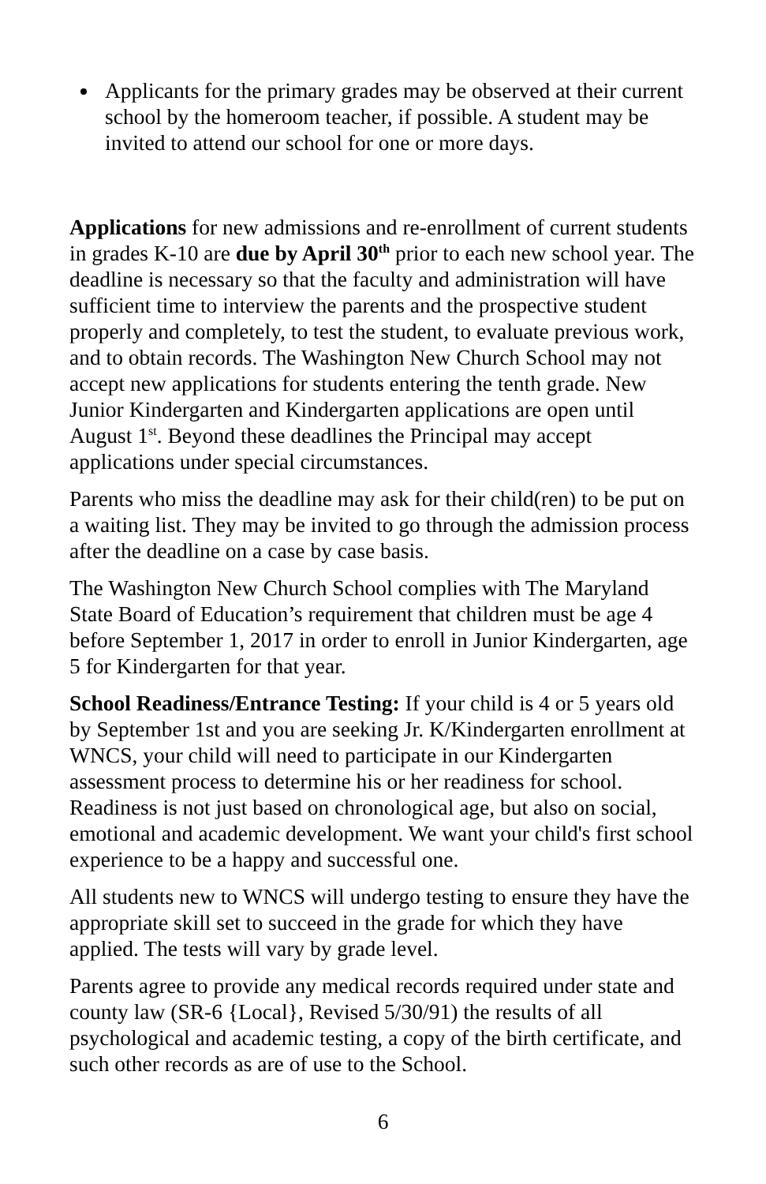Applicants for the primary grades may be observed at their current school by the homeroom teacher, if possible. A student may be invited to attend our school for one or more days.
Applications for new admissions and re-enrollment of current students in grades K-10 are due by April 30<sup>th</sup> prior to each new school year. The deadline is necessary so that the faculty and administration will have sufficient time to interview the parents and the prospective student properly and completely, to test the student, to evaluate previous work, and to obtain records. The Washington New Church School may not accept new applications for students entering the tenth grade. New Junior Kindergarten and Kindergarten applications are open until August 1<sup>st</sup>. Beyond these deadlines the Principal may accept applications under special circumstances.
Parents who miss the deadline may ask for their child(ren) to be put on a waiting list. They may be invited to go through the admission process after the deadline on a case by case basis.
The Washington New Church School complies with The Maryland State Board of Education’s requirement that children must be age 4 before September 1, 2017 in order to enroll in Junior Kindergarten, age 5 for Kindergarten for that year.
School Readiness/Entrance Testing: If your child is 4 or 5 years old by September 1st and you are seeking Jr. K/Kindergarten enrollment at WNCS, your child will need to participate in our Kindergarten assessment process to determine his or her readiness for school. Readiness is not just based on chronological age, but also on social, emotional and academic development. We want your child's first school experience to be a happy and successful one.
All students new to WNCS will undergo testing to ensure they have the appropriate skill set to succeed in the grade for which they have applied. The tests will vary by grade level.
Parents agree to provide any medical records required under state and county law (SR-6 {Local}, Revised 5/30/91) the results of all psychological and academic testing, a copy of the birth certificate, and such other records as are of use to the School.
6